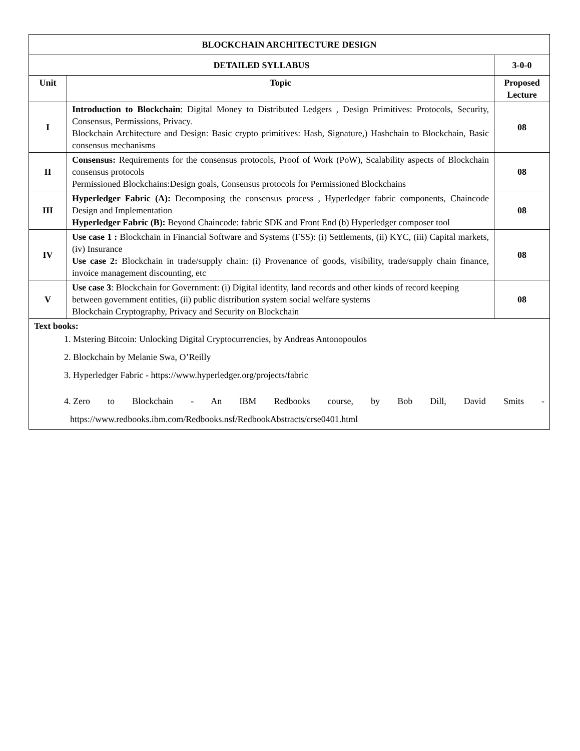| BLOCKCHAIN ARCHITECTURE DESIGN | | |
| --- | --- | --- |
| DETAILED SYLLABUS | | 3-0-0 |
| Unit | Topic | Proposed Lecture |
| I | Introduction to Blockchain : Digital Money to Distributed Ledgers , Design Primitives: Protocols, Security, Consensus, Permissions, Privacy. Blockchain Architecture and Design: Basic crypto primitives: Hash, Signature,) Hashchain to Blockchain, Basic consensus mechanisms | 08 |
| II | Consensus: Requirements for the consensus protocols, Proof of Work (PoW), Scalability aspects of Blockchain consensus protocols Permissioned Blockchains:Design goals, Consensus protocols for Permissioned Blockchains | 08 |
| III | Hyperledger Fabric (A): Decomposing the consensus process , Hyperledger fabric components, Chaincode Design and Implementation Hyperledger Fabric (B): Beyond Chaincode: fabric SDK and Front End (b) Hyperledger composer tool | 08 |
| IV | Use case 1 : Blockchain in Financial Software and Systems (FSS): (i) Settlements, (ii) KYC, (iii) Capital markets, (iv) Insurance Use case 2: Blockchain in trade/supply chain: (i) Provenance of goods, visibility, trade/supply chain finance, invoice management discounting, etc | 08 |
| V | Use case 3 : Blockchain for Government: (i) Digital identity, land records and other kinds of record keeping between government entities, (ii) public distribution system social welfare systems Blockchain Cryptography, Privacy and Security on Blockchain | 08 |
| Text books: 1. Mstering Bitcoin: Unlocking Digital Cryptocurrencies, by Andreas Antonopoulos 2. Blockchain by Melanie Swa, O’Reilly 3. Hyperledger Fabric - https://www.hyperledger.org/projects/fabric 4. Zero to Blockchain - An IBM Redbooks course, by Bob Dill, David Smits - https://www.redbooks.ibm.com/Redbooks.nsf/RedbookAbstracts/crse0401.html | | |